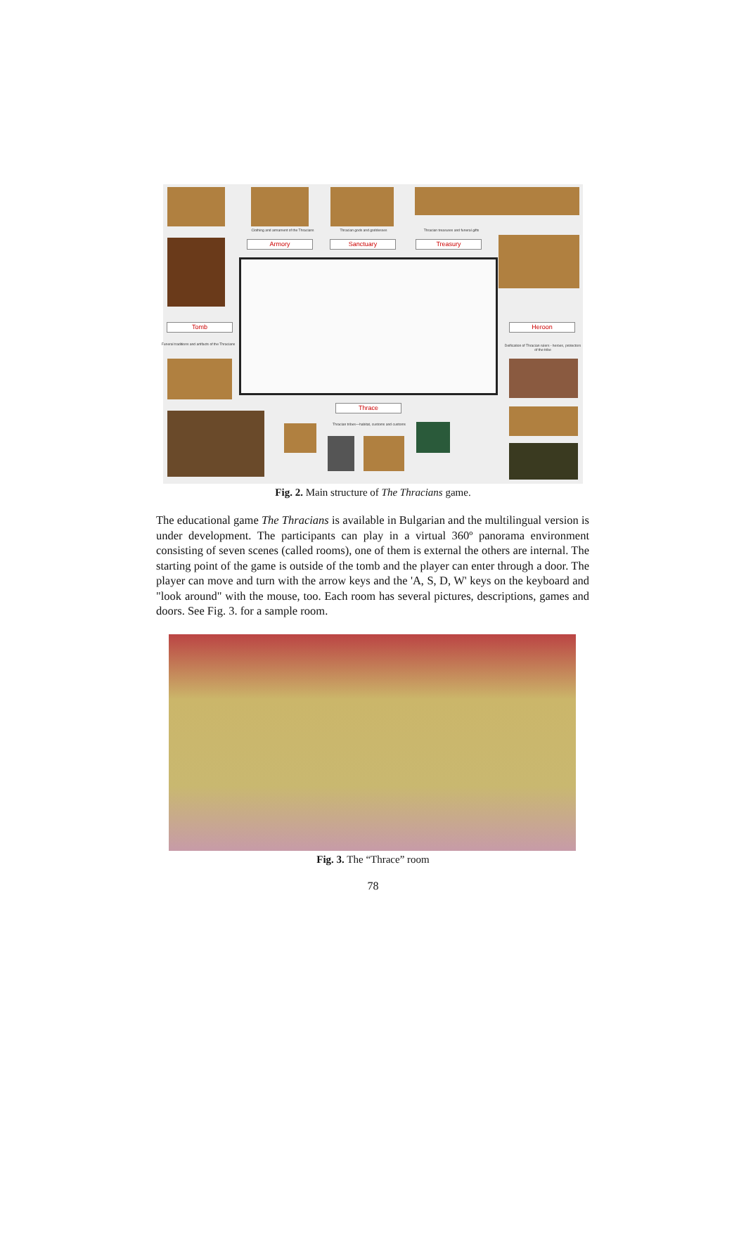Clothing and armament of the Thracians
Thracian gods and goddesses Thracian treasures and funeral gifts
Armory Sanctuary Treasury
Tomb Heroon
Funeral traditions and artifacts of the Thracians
Deification of Thracian rulers - heroes, protectors of the tribe
Thrace
Thracian tribes—habitat, customs and customs
Fig. 2. Main structure of The Thracians game.
The educational game The Thracians is available in Bulgarian and the multilingual version is under development. The participants can play in a virtual 360º panorama environment consisting of seven scenes (called rooms), one of them is external the others are internal. The starting point of the game is outside of the tomb and the player can enter through a door. The player can move and turn with the arrow keys and the 'A, S, D, W' keys on the keyboard and "look around" with the mouse, too. Each room has several pictures, descriptions, games and doors. See Fig. 3. for a sample room.
Fig. 3. The “Thrace” room
78